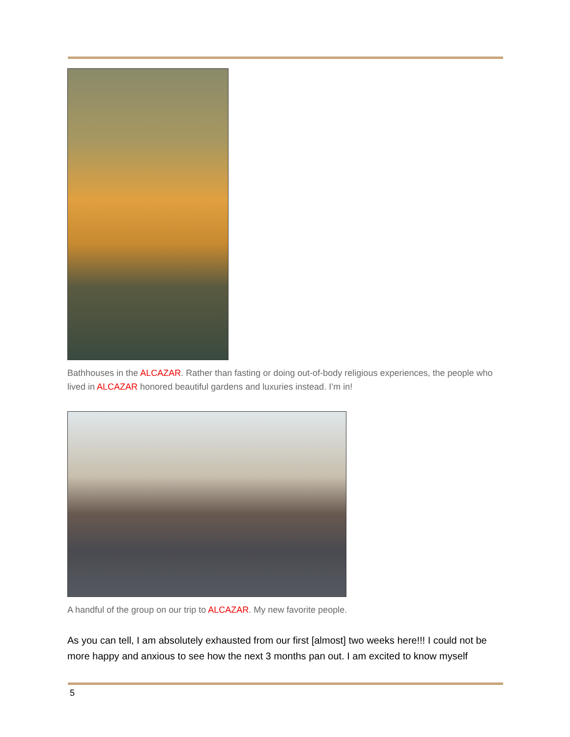Bathhouses in the ALCAZAR. Rather than fasting or doing out-of-body religious experiences, the people who lived in ALCAZAR honored beautiful gardens and luxuries instead. I’m in!
A handful of the group on our trip to ALCAZAR. My new favorite people.
As you can tell, I am absolutely exhausted from our first [almost] two weeks here!!! I could not be more happy and anxious to see how the next 3 months pan out. I am excited to know myself
5